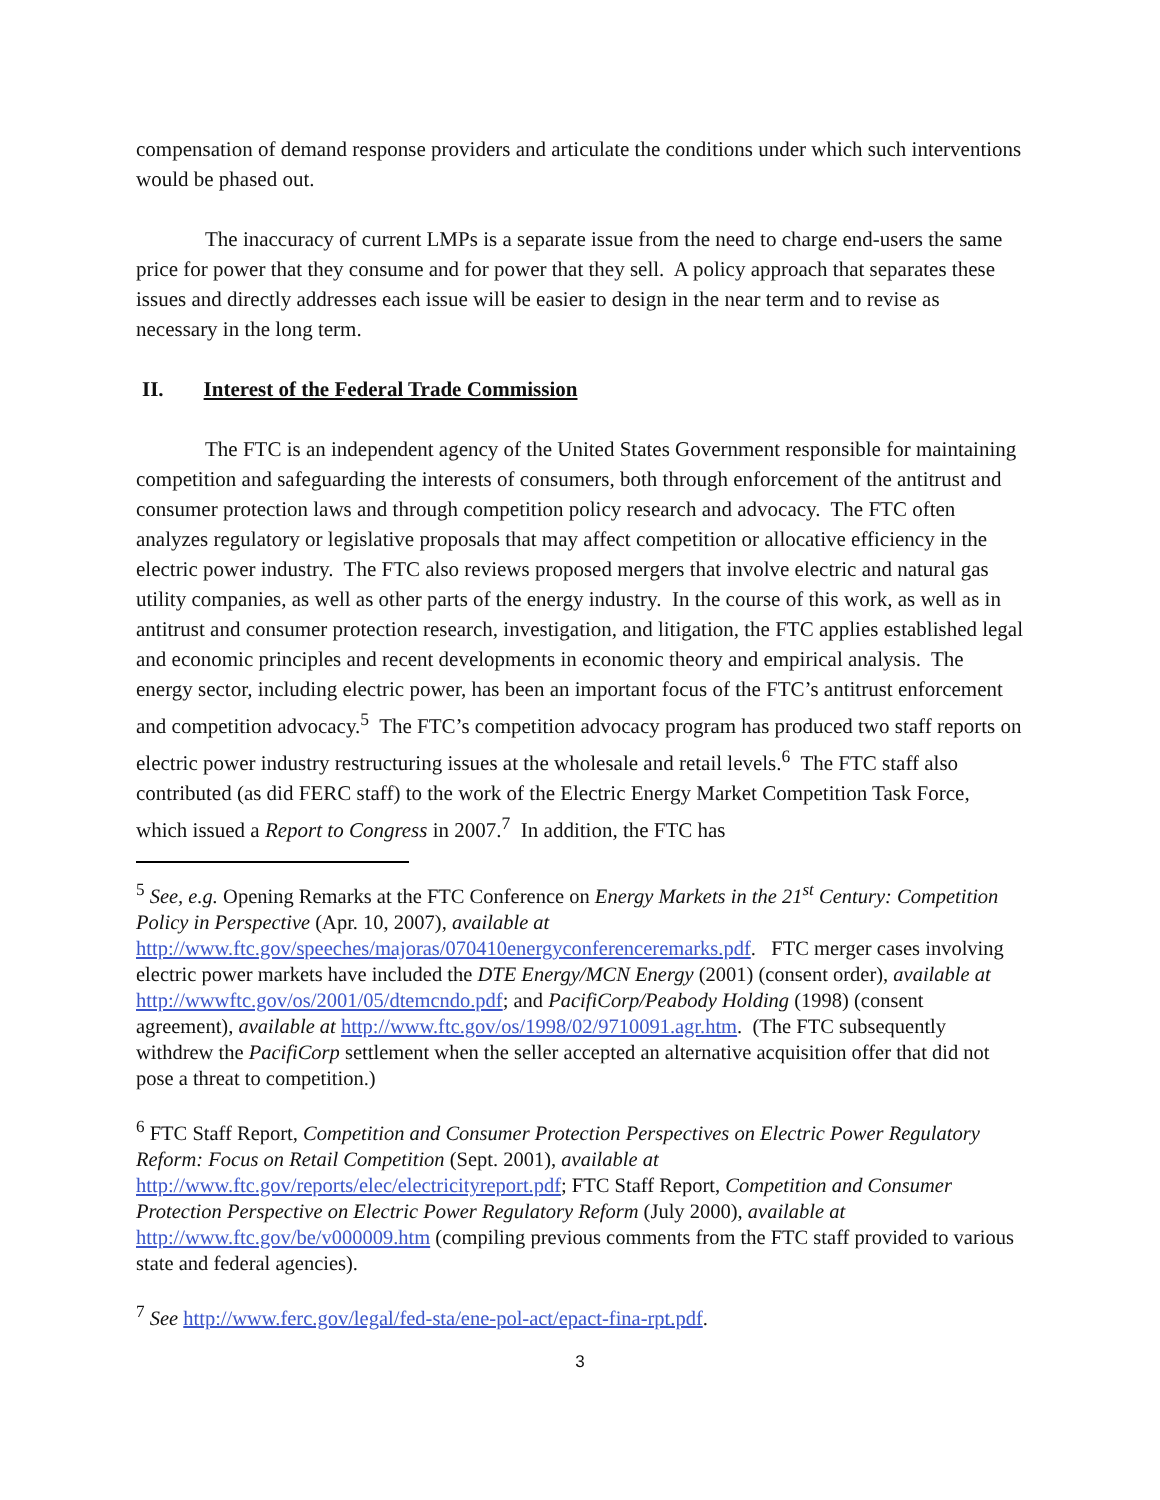compensation of demand response providers and articulate the conditions under which such interventions would be phased out.
The inaccuracy of current LMPs is a separate issue from the need to charge end-users the same price for power that they consume and for power that they sell. A policy approach that separates these issues and directly addresses each issue will be easier to design in the near term and to revise as necessary in the long term.
II. Interest of the Federal Trade Commission
The FTC is an independent agency of the United States Government responsible for maintaining competition and safeguarding the interests of consumers, both through enforcement of the antitrust and consumer protection laws and through competition policy research and advocacy. The FTC often analyzes regulatory or legislative proposals that may affect competition or allocative efficiency in the electric power industry. The FTC also reviews proposed mergers that involve electric and natural gas utility companies, as well as other parts of the energy industry. In the course of this work, as well as in antitrust and consumer protection research, investigation, and litigation, the FTC applies established legal and economic principles and recent developments in economic theory and empirical analysis. The energy sector, including electric power, has been an important focus of the FTC’s antitrust enforcement and competition advocacy.<sup>5</sup> The FTC’s competition advocacy program has produced two staff reports on electric power industry restructuring issues at the wholesale and retail levels.<sup>6</sup> The FTC staff also contributed (as did FERC staff) to the work of the Electric Energy Market Competition Task Force, which issued a Report to Congress in 2007.<sup>7</sup> In addition, the FTC has
<sup>5</sup> See, e.g. Opening Remarks at the FTC Conference on Energy Markets in the 21<sup>st</sup> Century: Competition Policy in Perspective (Apr. 10, 2007), available at http://www.ftc.gov/speeches/majoras/070410energyconferenceremarks.pdf. FTC merger cases involving electric power markets have included the DTE Energy/MCN Energy (2001) (consent order), available at http://wwwftc.gov/os/2001/05/dtemcndo.pdf; and PacifiCorp/Peabody Holding (1998) (consent agreement), available at http://www.ftc.gov/os/1998/02/9710091.agr.htm. (The FTC subsequently withdrew the PacifiCorp settlement when the seller accepted an alternative acquisition offer that did not pose a threat to competition.)
<sup>6</sup> FTC Staff Report, Competition and Consumer Protection Perspectives on Electric Power Regulatory Reform: Focus on Retail Competition (Sept. 2001), available at http://www.ftc.gov/reports/elec/electricityreport.pdf; FTC Staff Report, Competition and Consumer Protection Perspective on Electric Power Regulatory Reform (July 2000), available at http://www.ftc.gov/be/v000009.htm (compiling previous comments from the FTC staff provided to various state and federal agencies).
<sup>7</sup> See http://www.ferc.gov/legal/fed-sta/ene-pol-act/epact-fina-rpt.pdf.
3